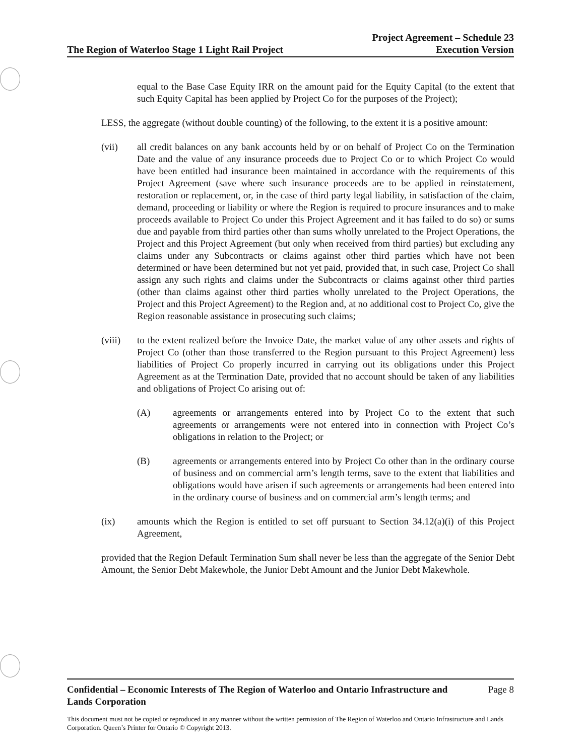The Region of Waterloo Stage 1 Light Rail Project
Project Agreement – Schedule 23
Execution Version
equal to the Base Case Equity IRR on the amount paid for the Equity Capital (to the extent that such Equity Capital has been applied by Project Co for the purposes of the Project);
LESS, the aggregate (without double counting) of the following, to the extent it is a positive amount:
(vii) all credit balances on any bank accounts held by or on behalf of Project Co on the Termination Date and the value of any insurance proceeds due to Project Co or to which Project Co would have been entitled had insurance been maintained in accordance with the requirements of this Project Agreement (save where such insurance proceeds are to be applied in reinstatement, restoration or replacement, or, in the case of third party legal liability, in satisfaction of the claim, demand, proceeding or liability or where the Region is required to procure insurances and to make proceeds available to Project Co under this Project Agreement and it has failed to do so) or sums due and payable from third parties other than sums wholly unrelated to the Project Operations, the Project and this Project Agreement (but only when received from third parties) but excluding any claims under any Subcontracts or claims against other third parties which have not been determined or have been determined but not yet paid, provided that, in such case, Project Co shall assign any such rights and claims under the Subcontracts or claims against other third parties (other than claims against other third parties wholly unrelated to the Project Operations, the Project and this Project Agreement) to the Region and, at no additional cost to Project Co, give the Region reasonable assistance in prosecuting such claims;
(viii) to the extent realized before the Invoice Date, the market value of any other assets and rights of Project Co (other than those transferred to the Region pursuant to this Project Agreement) less liabilities of Project Co properly incurred in carrying out its obligations under this Project Agreement as at the Termination Date, provided that no account should be taken of any liabilities and obligations of Project Co arising out of:
(A) agreements or arrangements entered into by Project Co to the extent that such agreements or arrangements were not entered into in connection with Project Co’s obligations in relation to the Project; or
(B) agreements or arrangements entered into by Project Co other than in the ordinary course of business and on commercial arm’s length terms, save to the extent that liabilities and obligations would have arisen if such agreements or arrangements had been entered into in the ordinary course of business and on commercial arm’s length terms; and
(ix) amounts which the Region is entitled to set off pursuant to Section 34.12(a)(i) of this Project Agreement,
provided that the Region Default Termination Sum shall never be less than the aggregate of the Senior Debt Amount, the Senior Debt Makewhole, the Junior Debt Amount and the Junior Debt Makewhole.
Confidential – Economic Interests of The Region of Waterloo and Ontario Infrastructure and
Lands Corporation
Page 8
This document must not be copied or reproduced in any manner without the written permission of The Region of Waterloo and Ontario Infrastructure and Lands Corporation. Queen’s Printer for Ontario © Copyright 2013.